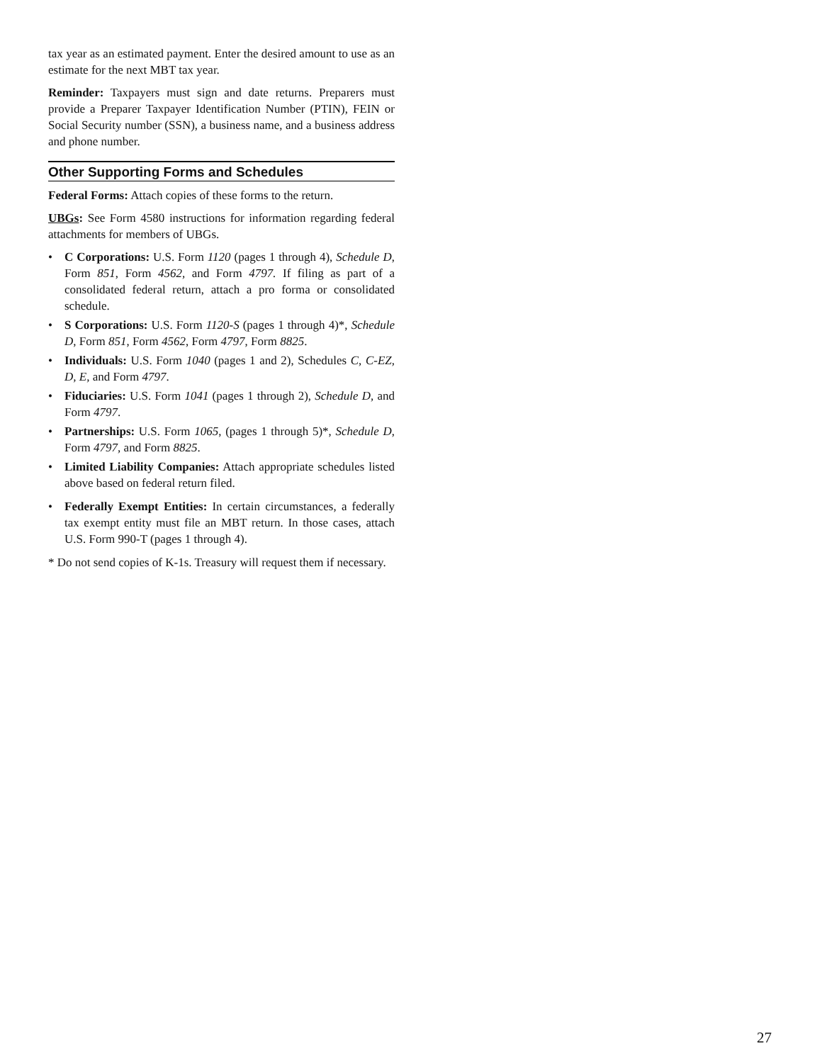tax year as an estimated payment. Enter the desired amount to use as an estimate for the next MBT tax year.
Reminder: Taxpayers must sign and date returns. Preparers must provide a Preparer Taxpayer Identification Number (PTIN), FEIN or Social Security number (SSN), a business name, and a business address and phone number.
Other Supporting Forms and Schedules
Federal Forms: Attach copies of these forms to the return.
UBGs: See Form 4580 instructions for information regarding federal attachments for members of UBGs.
• C Corporations: U.S. Form 1120 (pages 1 through 4), Schedule D, Form 851, Form 4562, and Form 4797. If filing as part of a consolidated federal return, attach a pro forma or consolidated schedule.
• S Corporations: U.S. Form 1120-S (pages 1 through 4)*, Schedule D, Form 851, Form 4562, Form 4797, Form 8825.
• Individuals: U.S. Form 1040 (pages 1 and 2), Schedules C, C-EZ, D, E, and Form 4797.
• Fiduciaries: U.S. Form 1041 (pages 1 through 2), Schedule D, and Form 4797.
• Partnerships: U.S. Form 1065, (pages 1 through 5)*, Schedule D, Form 4797, and Form 8825.
• Limited Liability Companies: Attach appropriate schedules listed above based on federal return filed.
• Federally Exempt Entities: In certain circumstances, a federally tax exempt entity must file an MBT return. In those cases, attach U.S. Form 990-T (pages 1 through 4).
* Do not send copies of K-1s. Treasury will request them if necessary.
27